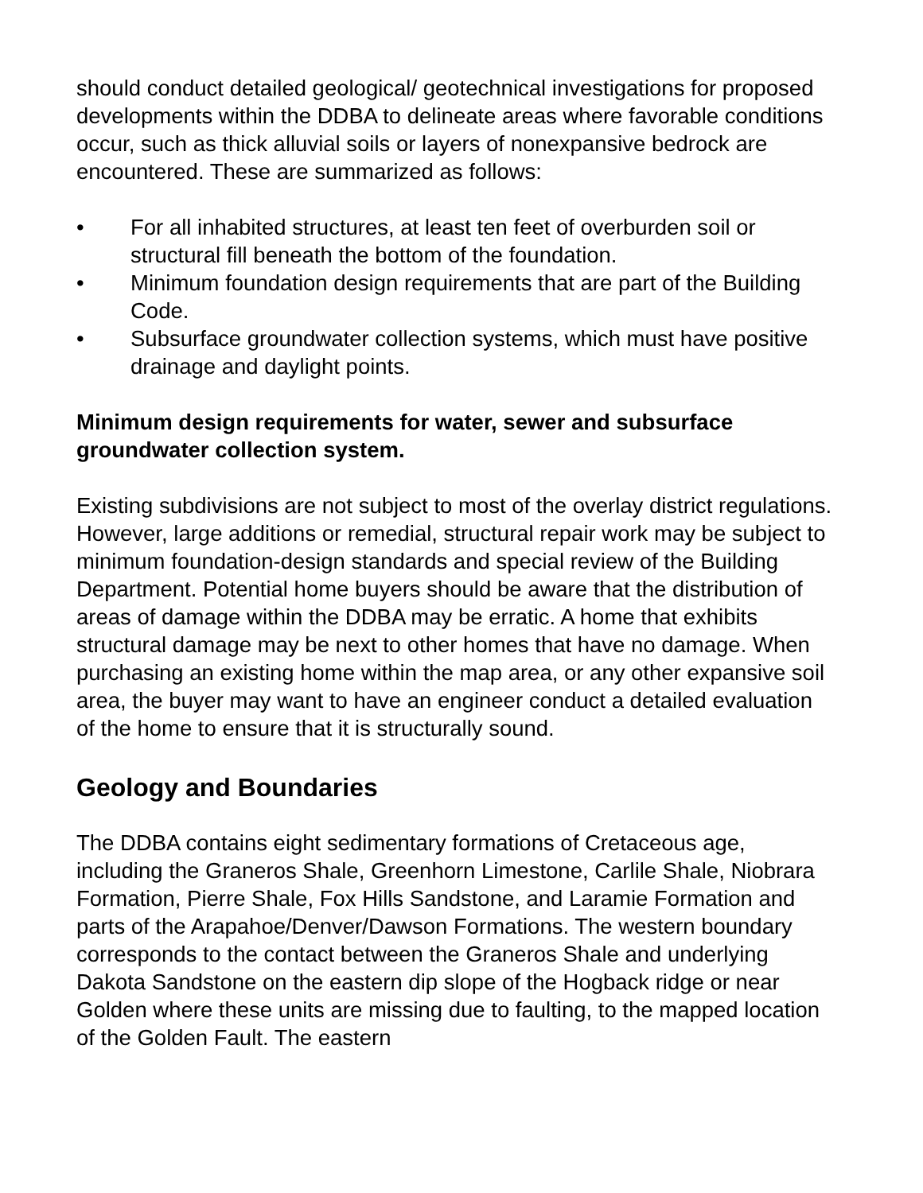should conduct detailed geological/ geotechnical investigations for proposed developments within the DDBA to delineate areas where favorable conditions occur, such as thick alluvial soils or layers of nonexpansive bedrock are encountered. These are summarized as follows:
• For all inhabited structures, at least ten feet of overburden soil or structural fill beneath the bottom of the foundation.
• Minimum foundation design requirements that are part of the Building Code.
• Subsurface groundwater collection systems, which must have positive drainage and daylight points.
Minimum design requirements for water, sewer and subsurface groundwater collection system.
Existing subdivisions are not subject to most of the overlay district regulations. However, large additions or remedial, structural repair work may be subject to minimum foundation-design standards and special review of the Building Department. Potential home buyers should be aware that the distribution of areas of damage within the DDBA may be erratic. A home that exhibits structural damage may be next to other homes that have no damage. When purchasing an existing home within the map area, or any other expansive soil area, the buyer may want to have an engineer conduct a detailed evaluation of the home to ensure that it is structurally sound.
Geology and Boundaries
The DDBA contains eight sedimentary formations of Cretaceous age, including the Graneros Shale, Greenhorn Limestone, Carlile Shale, Niobrara Formation, Pierre Shale, Fox Hills Sandstone, and Laramie Formation and parts of the Arapahoe/Denver/Dawson Formations. The western boundary corresponds to the contact between the Graneros Shale and underlying Dakota Sandstone on the eastern dip slope of the Hogback ridge or near Golden where these units are missing due to faulting, to the mapped location of the Golden Fault. The eastern